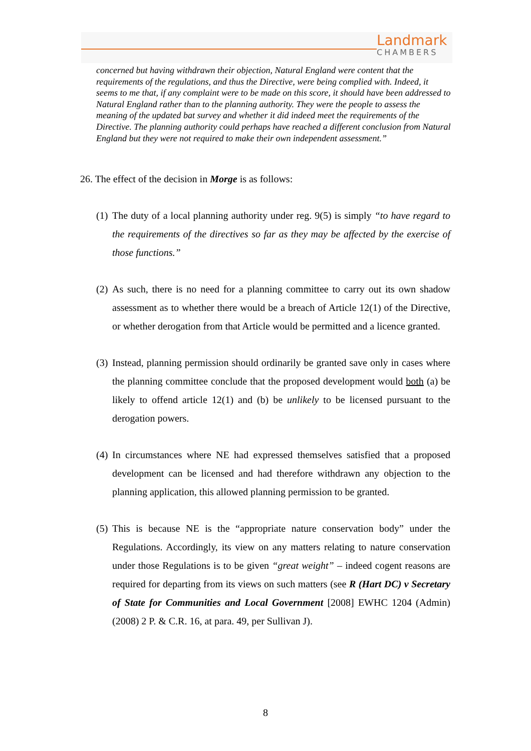Landmark
CHAMBERS
concerned but having withdrawn their objection, Natural England were content that the requirements of the regulations, and thus the Directive, were being complied with. Indeed, it seems to me that, if any complaint were to be made on this score, it should have been addressed to Natural England rather than to the planning authority. They were the people to assess the meaning of the updated bat survey and whether it did indeed meet the requirements of the Directive. The planning authority could perhaps have reached a different conclusion from Natural England but they were not required to make their own independent assessment.”
26. The effect of the decision in Morge is as follows:
(1) The duty of a local planning authority under reg. 9(5) is simply “to have regard to the requirements of the directives so far as they may be affected by the exercise of those functions.”
(2) As such, there is no need for a planning committee to carry out its own shadow assessment as to whether there would be a breach of Article 12(1) of the Directive, or whether derogation from that Article would be permitted and a licence granted.
(3) Instead, planning permission should ordinarily be granted save only in cases where the planning committee conclude that the proposed development would both (a) be likely to offend article 12(1) and (b) be unlikely to be licensed pursuant to the derogation powers.
(4) In circumstances where NE had expressed themselves satisfied that a proposed development can be licensed and had therefore withdrawn any objection to the planning application, this allowed planning permission to be granted.
(5) This is because NE is the “appropriate nature conservation body” under the Regulations. Accordingly, its view on any matters relating to nature conservation under those Regulations is to be given “great weight” – indeed cogent reasons are required for departing from its views on such matters (see R (Hart DC) v Secretary of State for Communities and Local Government [2008] EWHC 1204 (Admin) (2008) 2 P. & C.R. 16, at para. 49, per Sullivan J).
8